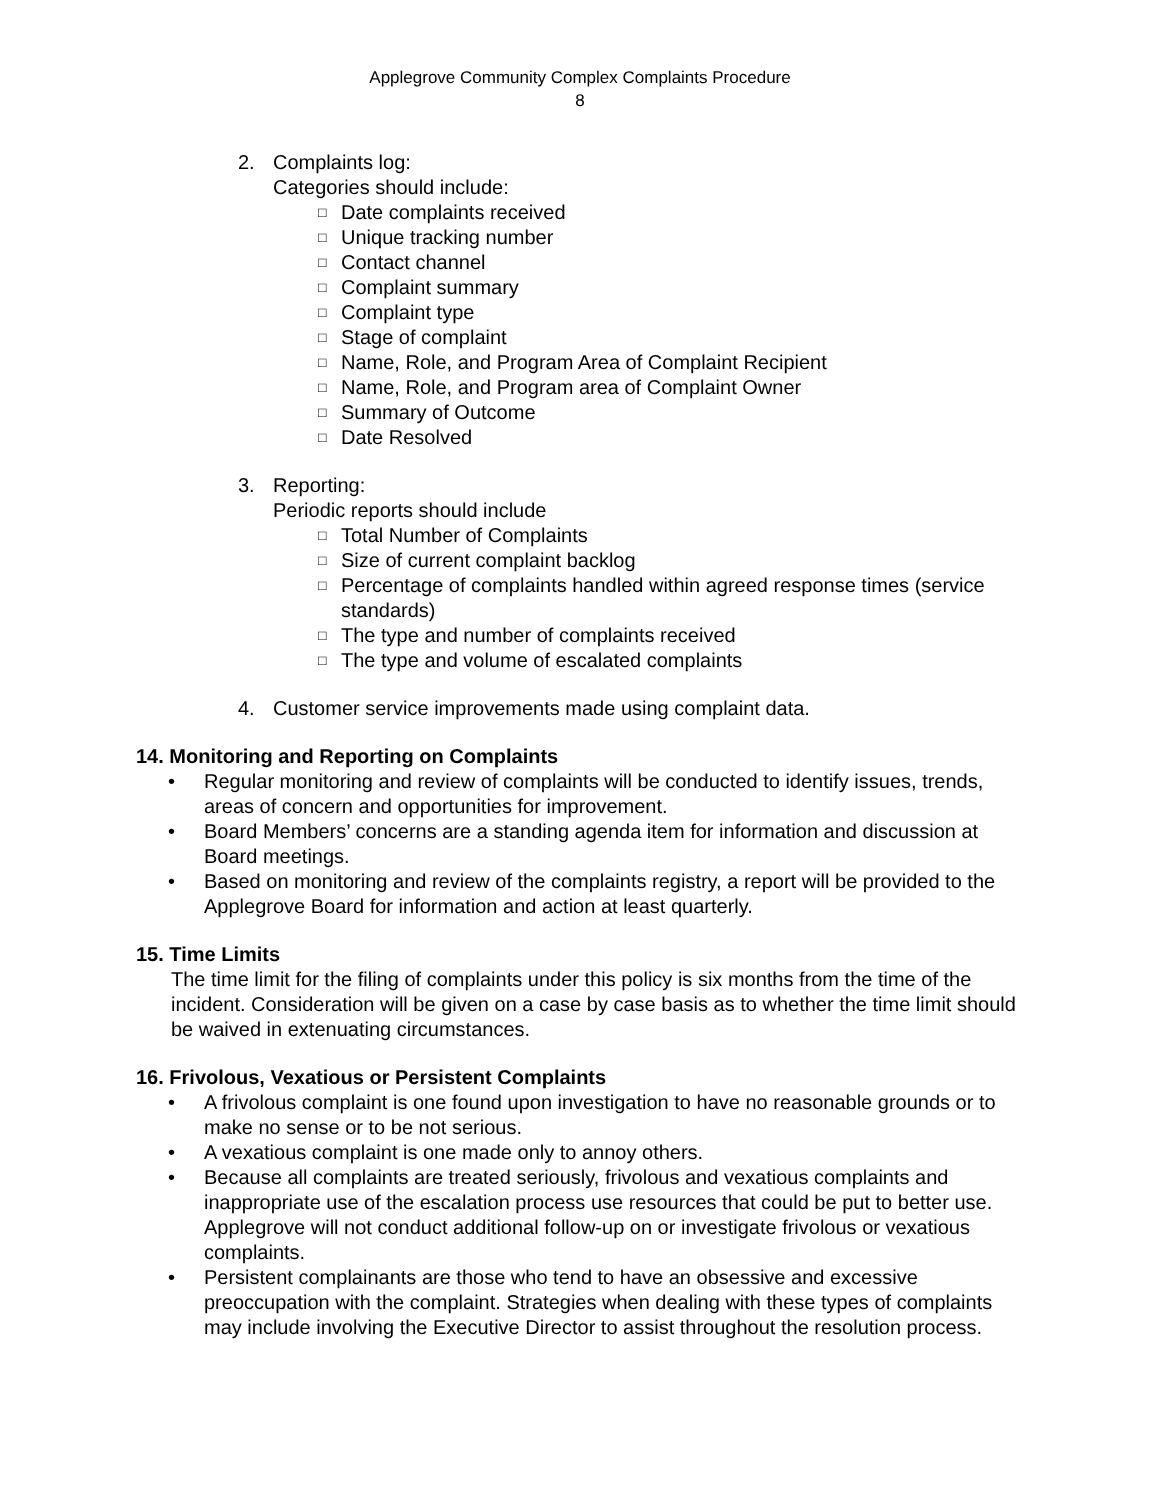Applegrove Community Complex Complaints Procedure
8
2. Complaints log:
Categories should include:
□ Date complaints received
□ Unique tracking number
□ Contact channel
□ Complaint summary
□ Complaint type
□ Stage of complaint
□ Name, Role, and Program Area of Complaint Recipient
□ Name, Role, and Program area of Complaint Owner
□ Summary of Outcome
□ Date Resolved
3. Reporting:
Periodic reports should include
□ Total Number of Complaints
□ Size of current complaint backlog
□ Percentage of complaints handled within agreed response times (service standards)
□ The type and number of complaints received
□ The type and volume of escalated complaints
4. Customer service improvements made using complaint data.
14. Monitoring and Reporting on Complaints
• Regular monitoring and review of complaints will be conducted to identify issues, trends, areas of concern and opportunities for improvement.
• Board Members’ concerns are a standing agenda item for information and discussion at Board meetings.
• Based on monitoring and review of the complaints registry, a report will be provided to the Applegrove Board for information and action at least quarterly.
15. Time Limits
The time limit for the filing of complaints under this policy is six months from the time of the incident. Consideration will be given on a case by case basis as to whether the time limit should be waived in extenuating circumstances.
16. Frivolous, Vexatious or Persistent Complaints
• A frivolous complaint is one found upon investigation to have no reasonable grounds or to make no sense or to be not serious.
• A vexatious complaint is one made only to annoy others.
• Because all complaints are treated seriously, frivolous and vexatious complaints and inappropriate use of the escalation process use resources that could be put to better use. Applegrove will not conduct additional follow-up on or investigate frivolous or vexatious complaints.
• Persistent complainants are those who tend to have an obsessive and excessive preoccupation with the complaint. Strategies when dealing with these types of complaints may include involving the Executive Director to assist throughout the resolution process.